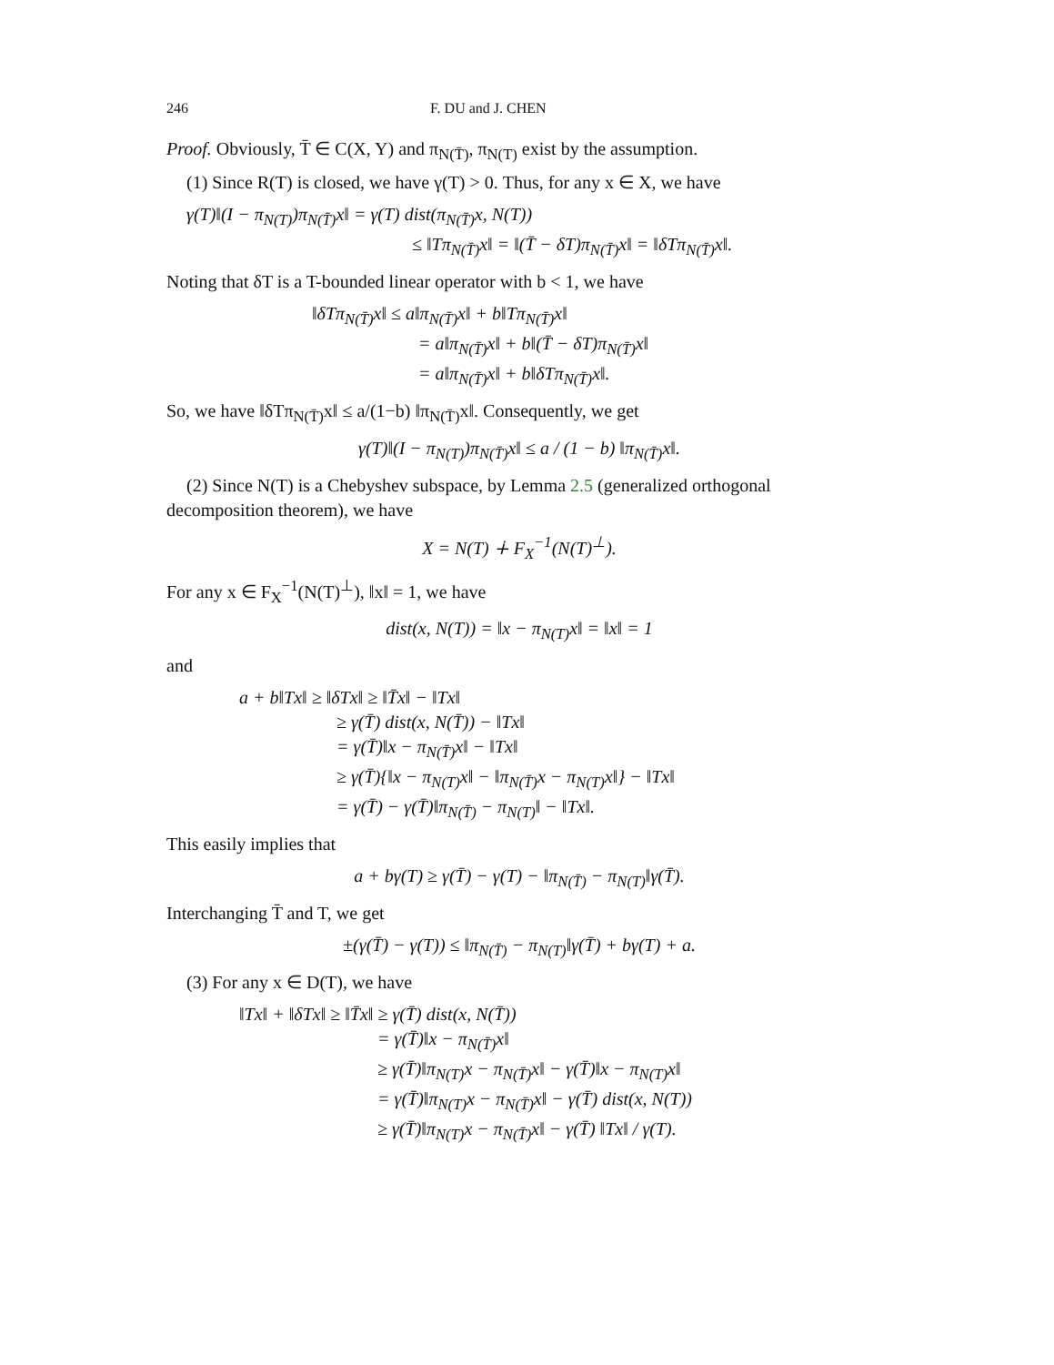246 F. DU and J. CHEN
Proof. Obviously, T̄ ∈ C(X, Y) and π<sub>N(T̄)</sub>, π<sub>N(T)</sub> exist by the assumption.
(1) Since R(T) is closed, we have γ(T) > 0. Thus, for any x ∈ X, we have
γ(T)‖(I − π<sub>N(T)</sub>)π<sub>N(T̄)</sub>x‖ = γ(T) dist(π<sub>N(T̄)</sub>x, N(T))
≤ ‖Tπ<sub>N(T̄)</sub>x‖ = ‖(T̄ − δT)π<sub>N(T̄)</sub>x‖ = ‖δTπ<sub>N(T̄)</sub>x‖.
Noting that δT is a T-bounded linear operator with b < 1, we have
‖δTπ<sub>N(T̄)</sub>x‖ ≤ a‖π<sub>N(T̄)</sub>x‖ + b‖Tπ<sub>N(T̄)</sub>x‖
= a‖π<sub>N(T̄)</sub>x‖ + b‖(T̄ − δT)π<sub>N(T̄)</sub>x‖
= a‖π<sub>N(T̄)</sub>x‖ + b‖δTπ<sub>N(T̄)</sub>x‖.
So, we have ‖δTπ<sub>N(T̄)</sub>x‖ ≤ a/(1−b) ‖π<sub>N(T̄)</sub>x‖. Consequently, we get
γ(T)‖(I − π<sub>N(T)</sub>)π<sub>N(T̄)</sub>x‖ ≤ a / (1 − b) ‖π<sub>N(T̄)</sub>x‖.
(2) Since N(T) is a Chebyshev subspace, by Lemma 2.5 (generalized orthogonal decomposition theorem), we have
X = N(T) ∔ F<sub>X</sub><sup>−1</sup>(N(T)<sup>⊥</sup>).
For any x ∈ F<sub>X</sub><sup>−1</sup>(N(T)<sup>⊥</sup>), ‖x‖ = 1, we have
dist(x, N(T)) = ‖x − π<sub>N(T)</sub>x‖ = ‖x‖ = 1
and
a + b‖Tx‖ ≥ ‖δTx‖ ≥ ‖T̄x‖ − ‖Tx‖
≥ γ(T̄) dist(x, N(T̄)) − ‖Tx‖
= γ(T̄)‖x − π<sub>N(T̄)</sub>x‖ − ‖Tx‖
≥ γ(T̄){‖x − π<sub>N(T)</sub>x‖ − ‖π<sub>N(T̄)</sub>x − π<sub>N(T)</sub>x‖} − ‖Tx‖
= γ(T̄) − γ(T̄)‖π<sub>N(T̄)</sub> − π<sub>N(T)</sub>‖ − ‖Tx‖.
This easily implies that
a + bγ(T) ≥ γ(T̄) − γ(T) − ‖π<sub>N(T̄)</sub> − π<sub>N(T)</sub>‖γ(T̄).
Interchanging T̄ and T, we get
±(γ(T̄) − γ(T)) ≤ ‖π<sub>N(T̄)</sub> − π<sub>N(T)</sub>‖γ(T̄) + bγ(T) + a.
(3) For any x ∈ D(T), we have
‖Tx‖ + ‖δTx‖ ≥ ‖T̄x‖ ≥ γ(T̄) dist(x, N(T̄))
= γ(T̄)‖x − π<sub>N(T̄)</sub>x‖
≥ γ(T̄)‖π<sub>N(T)</sub>x − π<sub>N(T̄)</sub>x‖ − γ(T̄)‖x − π<sub>N(T)</sub>x‖
= γ(T̄)‖π<sub>N(T)</sub>x − π<sub>N(T̄)</sub>x‖ − γ(T̄) dist(x, N(T))
≥ γ(T̄)‖π<sub>N(T)</sub>x − π<sub>N(T̄)</sub>x‖ − γ(T̄) ‖Tx‖ / γ(T).